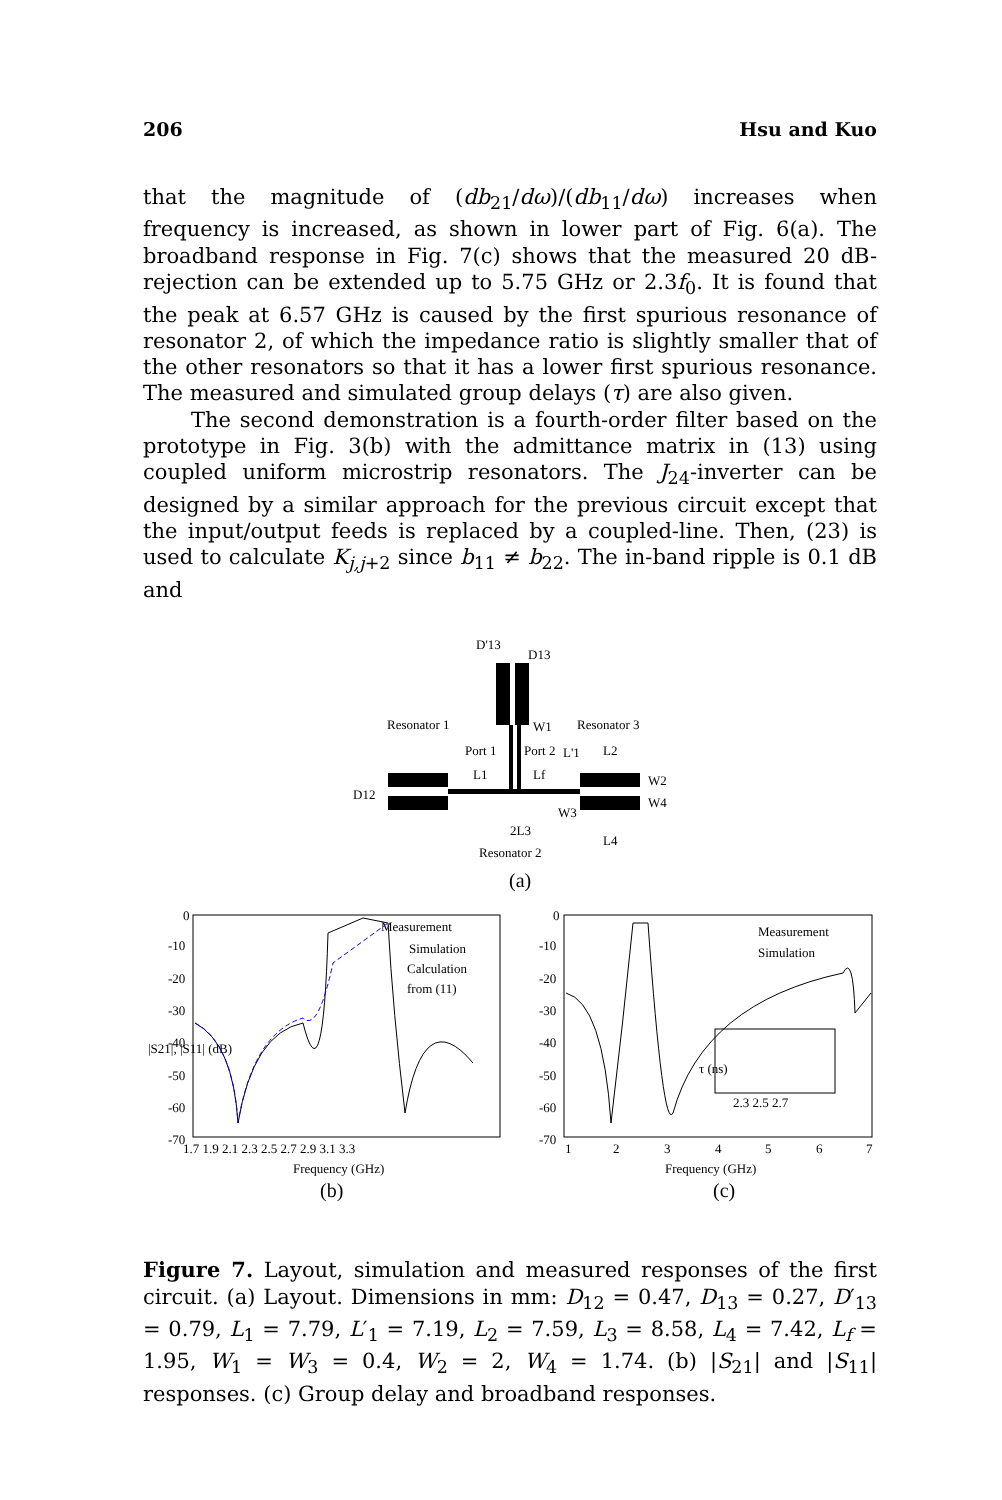206 Hsu and Kuo
that the magnitude of (db<sub>21</sub>/dω)/(db<sub>11</sub>/dω) increases when frequency is increased, as shown in lower part of Fig. 6(a). The broadband response in Fig. 7(c) shows that the measured 20 dB-rejection can be extended up to 5.75 GHz or 2.3f<sub>0</sub>. It is found that the peak at 6.57 GHz is caused by the first spurious resonance of resonator 2, of which the impedance ratio is slightly smaller that of the other resonators so that it has a lower first spurious resonance. The measured and simulated group delays (τ) are also given.
The second demonstration is a fourth-order filter based on the prototype in Fig. 3(b) with the admittance matrix in (13) using coupled uniform microstrip resonators. The J<sub>24</sub>-inverter can be designed by a similar approach for the previous circuit except that the input/output feeds is replaced by a coupled-line. Then, (23) is used to calculate K<sub>j,j+2</sub> since b<sub>11</sub> ≠ b<sub>22</sub>. The in-band ripple is 0.1 dB and
D'13
D13
Resonator 1
Resonator 3
W1
Port 1
Port 2
L'1
L2
L1
Lf
W2
D12
W3
W4
2L3
L4
Resonator 2
(a)
Measurement
Simulation
Calculation
from (11)
0
-10
-20
-30
-40
-50
-60
-70
1.7 1.9 2.1 2.3 2.5 2.7 2.9 3.1 3.3
Frequency (GHz)
(b)
|S21|, |S11| (dB)
Measurement
Simulation
0
-10
-20
-30
-40
-50
-60
-70
1
2
3
4
5
6
7
Frequency (GHz)
(c)
2.3 2.5 2.7
τ (ns)
Figure 7. Layout, simulation and measured responses of the first circuit. (a) Layout. Dimensions in mm: D<sub>12</sub> = 0.47, D<sub>13</sub> = 0.27, D′<sub>13</sub> = 0.79, L<sub>1</sub> = 7.79, L′<sub>1</sub> = 7.19, L<sub>2</sub> = 7.59, L<sub>3</sub> = 8.58, L<sub>4</sub> = 7.42, L<sub>f</sub> = 1.95, W<sub>1</sub> = W<sub>3</sub> = 0.4, W<sub>2</sub> = 2, W<sub>4</sub> = 1.74. (b) |S<sub>21</sub>| and |S<sub>11</sub>| responses. (c) Group delay and broadband responses.